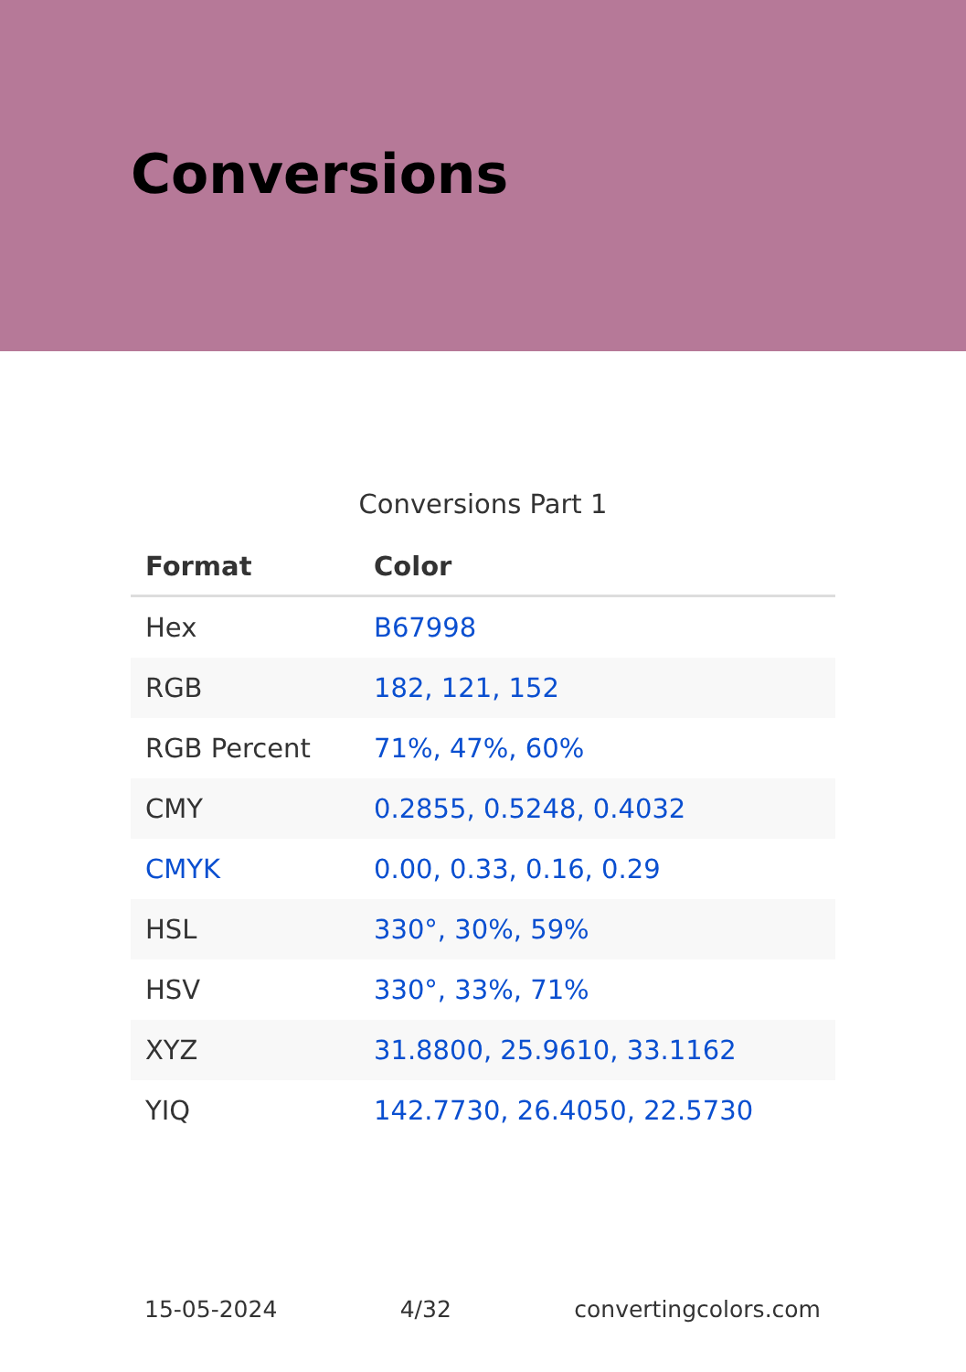Conversions
Conversions Part 1
| Format | Color |
| --- | --- |
| Hex | B67998 |
| RGB | 182, 121, 152 |
| RGB Percent | 71%, 47%, 60% |
| CMY | 0.2855, 0.5248, 0.4032 |
| CMYK | 0.00, 0.33, 0.16, 0.29 |
| HSL | 330°, 30%, 59% |
| HSV | 330°, 33%, 71% |
| XYZ | 31.8800, 25.9610, 33.1162 |
| YIQ | 142.7730, 26.4050, 22.5730 |
15-05-2024 4/32 convertingcolors.com